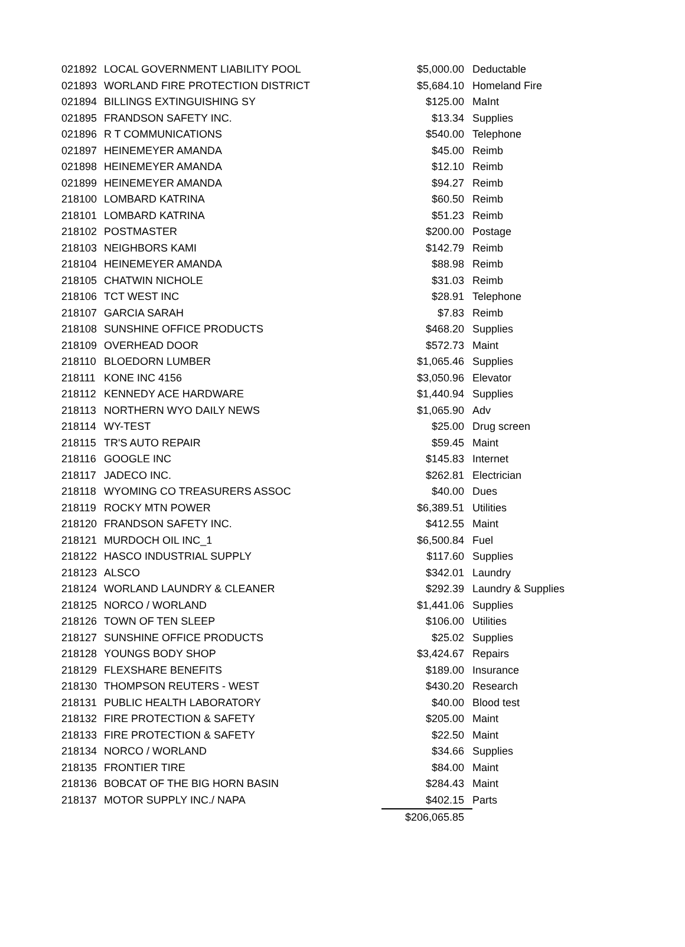| 021892 | LOCAL GOVERNMENT LIABILITY POOL | $5,000.00 | Deductable |
| 021893 | WORLAND FIRE PROTECTION DISTRICT | $5,684.10 | Homeland Fire |
| 021894 | BILLINGS EXTINGUISHING SY | $125.00 | MaInt |
| 021895 | FRANDSON SAFETY INC. | $13.34 | Supplies |
| 021896 | R T COMMUNICATIONS | $540.00 | Telephone |
| 021897 | HEINEMEYER AMANDA | $45.00 | Reimb |
| 021898 | HEINEMEYER AMANDA | $12.10 | Reimb |
| 021899 | HEINEMEYER AMANDA | $94.27 | Reimb |
| 218100 | LOMBARD KATRINA | $60.50 | Reimb |
| 218101 | LOMBARD KATRINA | $51.23 | Reimb |
| 218102 | POSTMASTER | $200.00 | Postage |
| 218103 | NEIGHBORS KAMI | $142.79 | Reimb |
| 218104 | HEINEMEYER AMANDA | $88.98 | Reimb |
| 218105 | CHATWIN NICHOLE | $31.03 | Reimb |
| 218106 | TCT WEST INC | $28.91 | Telephone |
| 218107 | GARCIA SARAH | $7.83 | Reimb |
| 218108 | SUNSHINE OFFICE PRODUCTS | $468.20 | Supplies |
| 218109 | OVERHEAD DOOR | $572.73 | Maint |
| 218110 | BLOEDORN LUMBER | $1,065.46 | Supplies |
| 218111 | KONE INC 4156 | $3,050.96 | Elevator |
| 218112 | KENNEDY ACE HARDWARE | $1,440.94 | Supplies |
| 218113 | NORTHERN WYO DAILY NEWS | $1,065.90 | Adv |
| 218114 | WY-TEST | $25.00 | Drug screen |
| 218115 | TR'S AUTO REPAIR | $59.45 | Maint |
| 218116 | GOOGLE INC | $145.83 | Internet |
| 218117 | JADECO INC. | $262.81 | Electrician |
| 218118 | WYOMING CO TREASURERS ASSOC | $40.00 | Dues |
| 218119 | ROCKY MTN POWER | $6,389.51 | Utilities |
| 218120 | FRANDSON SAFETY INC. | $412.55 | Maint |
| 218121 | MURDOCH OIL INC_1 | $6,500.84 | Fuel |
| 218122 | HASCO INDUSTRIAL SUPPLY | $117.60 | Supplies |
| 218123 | ALSCO | $342.01 | Laundry |
| 218124 | WORLAND LAUNDRY & CLEANER | $292.39 | Laundry & Supplies |
| 218125 | NORCO / WORLAND | $1,441.06 | Supplies |
| 218126 | TOWN OF TEN SLEEP | $106.00 | Utilities |
| 218127 | SUNSHINE OFFICE PRODUCTS | $25.02 | Supplies |
| 218128 | YOUNGS BODY SHOP | $3,424.67 | Repairs |
| 218129 | FLEXSHARE BENEFITS | $189.00 | Insurance |
| 218130 | THOMPSON REUTERS - WEST | $430.20 | Research |
| 218131 | PUBLIC HEALTH LABORATORY | $40.00 | Blood test |
| 218132 | FIRE PROTECTION & SAFETY | $205.00 | Maint |
| 218133 | FIRE PROTECTION & SAFETY | $22.50 | Maint |
| 218134 | NORCO / WORLAND | $34.66 | Supplies |
| 218135 | FRONTIER TIRE | $84.00 | Maint |
| 218136 | BOBCAT OF THE BIG HORN BASIN | $284.43 | Maint |
| 218137 | MOTOR SUPPLY INC./ NAPA | $402.15 | Parts |
| | | $206,065.85 | |